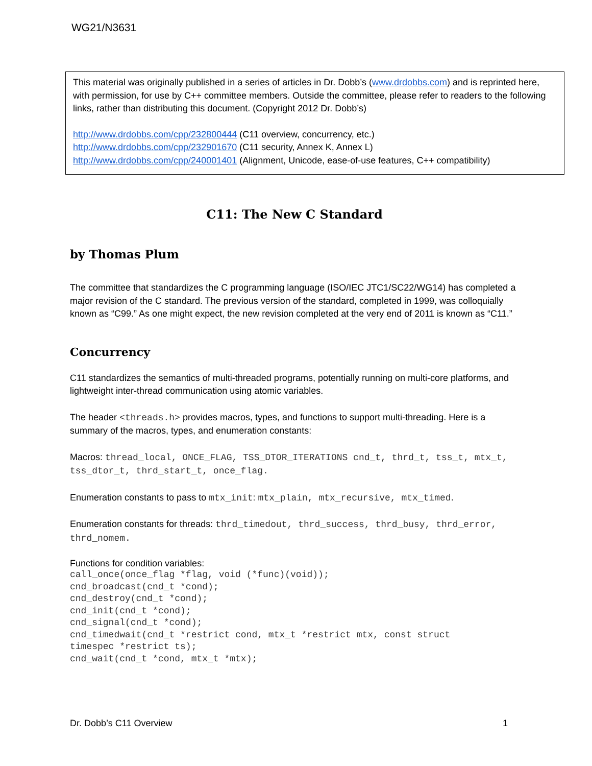WG21/N3631
This material was originally published in a series of articles in Dr. Dobb’s (www.drdobbs.com) and is reprinted here, with permission, for use by C++ committee members. Outside the committee, please refer to readers to the following links, rather than distributing this document. (Copyright 2012 Dr. Dobb’s)
http://www.drdobbs.com/cpp/232800444 (C11 overview, concurrency, etc.)
http://www.drdobbs.com/cpp/232901670 (C11 security, Annex K, Annex L)
http://www.drdobbs.com/cpp/240001401 (Alignment, Unicode, ease-of-use features, C++ compatibility)
C11: The New C Standard
by Thomas Plum
The committee that standardizes the C programming language (ISO/IEC JTC1/SC22/WG14) has completed a major revision of the C standard. The previous version of the standard, completed in 1999, was colloquially known as “C99.” As one might expect, the new revision completed at the very end of 2011 is known as “C11.”
Concurrency
C11 standardizes the semantics of multi-threaded programs, potentially running on multi-core platforms, and lightweight inter-thread communication using atomic variables.
The header <threads.h> provides macros, types, and functions to support multi-threading. Here is a summary of the macros, types, and enumeration constants:
Macros: thread_local, ONCE_FLAG, TSS_DTOR_ITERATIONS cnd_t, thrd_t, tss_t, mtx_t, tss_dtor_t, thrd_start_t, once_flag.
Enumeration constants to pass to mtx_init: mtx_plain, mtx_recursive, mtx_timed.
Enumeration constants for threads: thrd_timedout, thrd_success, thrd_busy, thrd_error, thrd_nomem.
Functions for condition variables:
call_once(once_flag *flag, void (*func)(void));
cnd_broadcast(cnd_t *cond);
cnd_destroy(cnd_t *cond);
cnd_init(cnd_t *cond);
cnd_signal(cnd_t *cond);
cnd_timedwait(cnd_t *restrict cond, mtx_t *restrict mtx, const struct
timespec *restrict ts);
cnd_wait(cnd_t *cond, mtx_t *mtx);
Dr. Dobb’s C11 Overview 1